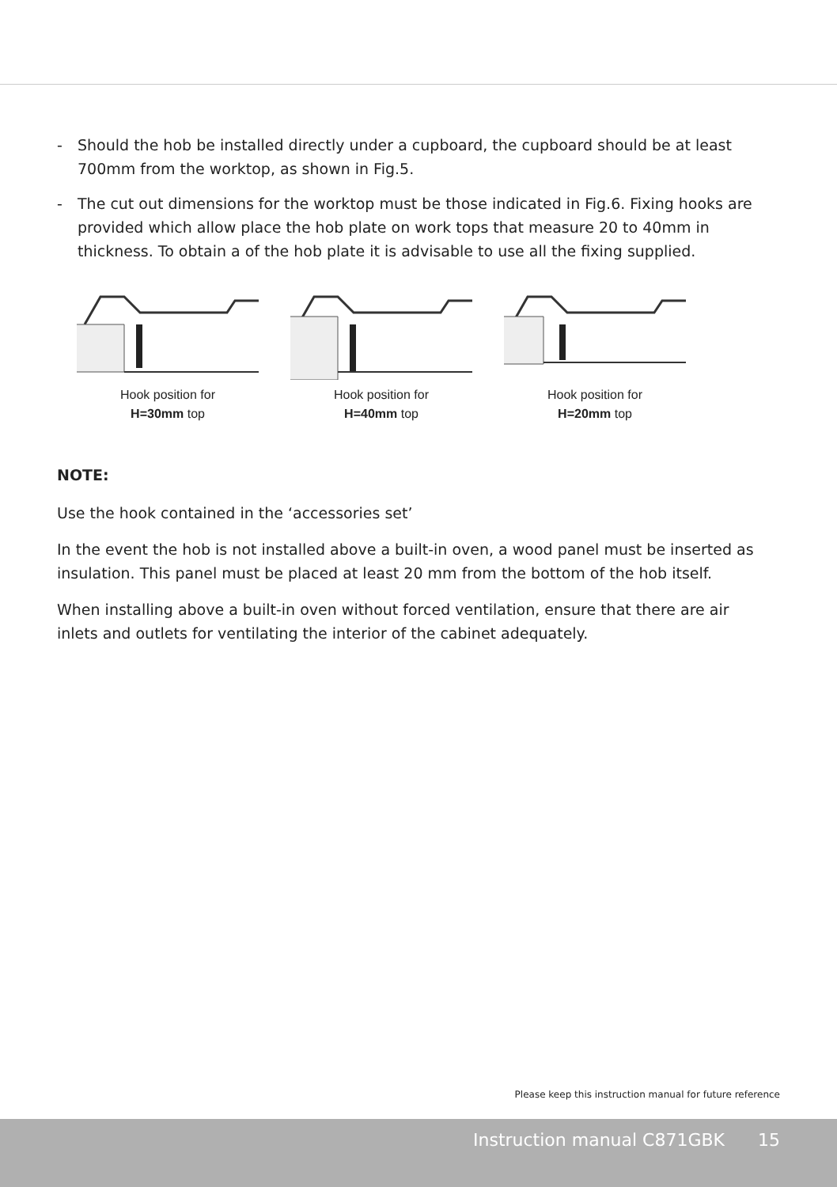- Should the hob be installed directly under a cupboard, the cupboard should be at least 700mm from the worktop, as shown in Fig.5.
- The cut out dimensions for the worktop must be those indicated in Fig.6. Fixing hooks are provided which allow place the hob plate on work tops that measure 20 to 40mm in thickness. To obtain a of the hob plate it is advisable to use all the fixing supplied.
Hook position for
H=30mm top
Hook position for
H=40mm top
Hook position for
H=20mm top
NOTE:
Use the hook contained in the ‘accessories set’
In the event the hob is not installed above a built-in oven, a wood panel must be inserted as insulation. This panel must be placed at least 20 mm from the bottom of the hob itself.
When installing above a built-in oven without forced ventilation, ensure that there are air inlets and outlets for ventilating the interior of the cabinet adequately.
Please keep this instruction manual for future reference
Instruction manual C871GBK 15